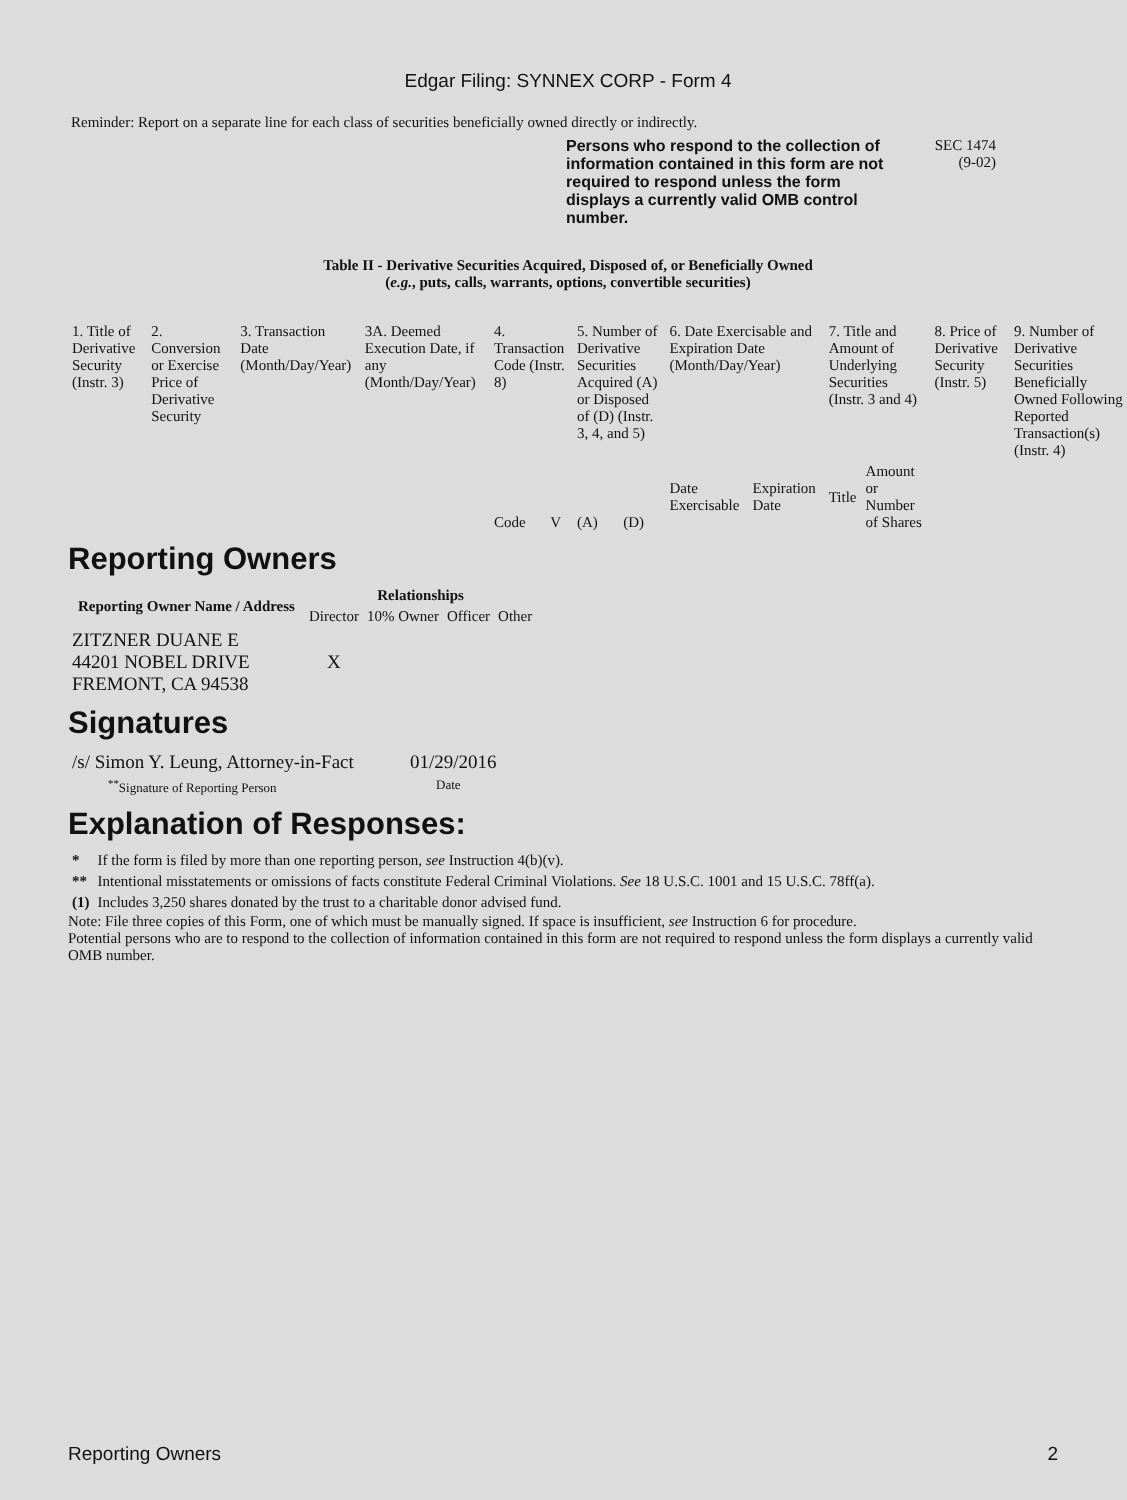Edgar Filing: SYNNEX CORP - Form 4
Reminder: Report on a separate line for each class of securities beneficially owned directly or indirectly.
Persons who respond to the collection of information contained in this form are not required to respond unless the form displays a currently valid OMB control number.
SEC 1474
(9-02)
Table II - Derivative Securities Acquired, Disposed of, or Beneficially Owned
(e.g., puts, calls, warrants, options, convertible securities)
| 1. Title of Derivative Security (Instr. 3) | 2. Conversion or Exercise Price of Derivative Security | 3. Transaction Date (Month/Day/Year) | 3A. Deemed Execution Date, if any (Month/Day/Year) | 4. Transaction Code (Instr. 8) | | 5. Number of Derivative Securities Acquired (A) or Disposed of (D) (Instr. 3, 4, and 5) | | 6. Date Exercisable and Expiration Date (Month/Day/Year) | | 7. Title and Amount of Underlying Securities (Instr. 3 and 4) | | 8. Price of Derivative Security (Instr. 5) | 9. Number of Derivative Securities Beneficially Owned Following Reported Transaction(s) (Instr. 4) |
| | | | | Code | V | (A) | (D) | Date Exercisable | Expiration Date | Title | Amount or Number of Shares | | |
Reporting Owners
| Reporting Owner Name / Address | Relationships | | | |
| --- | --- | --- | --- | --- |
| | Director | 10% Owner | Officer | Other |
| ZITZNER DUANE E 44201 NOBEL DRIVE FREMONT, CA 94538 | X | | | |
Signatures
| /s/ Simon Y. Leung, Attorney-in-Fact | 01/29/2016 |
| <sup>**</sup> Signature of Reporting Person | Date |
Explanation of Responses:
| * | If the form is filed by more than one reporting person, see Instruction 4(b)(v). |
| ** | Intentional misstatements or omissions of facts constitute Federal Criminal Violations. See 18 U.S.C. 1001 and 15 U.S.C. 78ff(a). |
| (1) | Includes 3,250 shares donated by the trust to a charitable donor advised fund. |
Note: File three copies of this Form, one of which must be manually signed. If space is insufficient, see Instruction 6 for procedure.
Potential persons who are to respond to the collection of information contained in this form are not required to respond unless the form displays a currently valid OMB number.
Reporting Owners 2